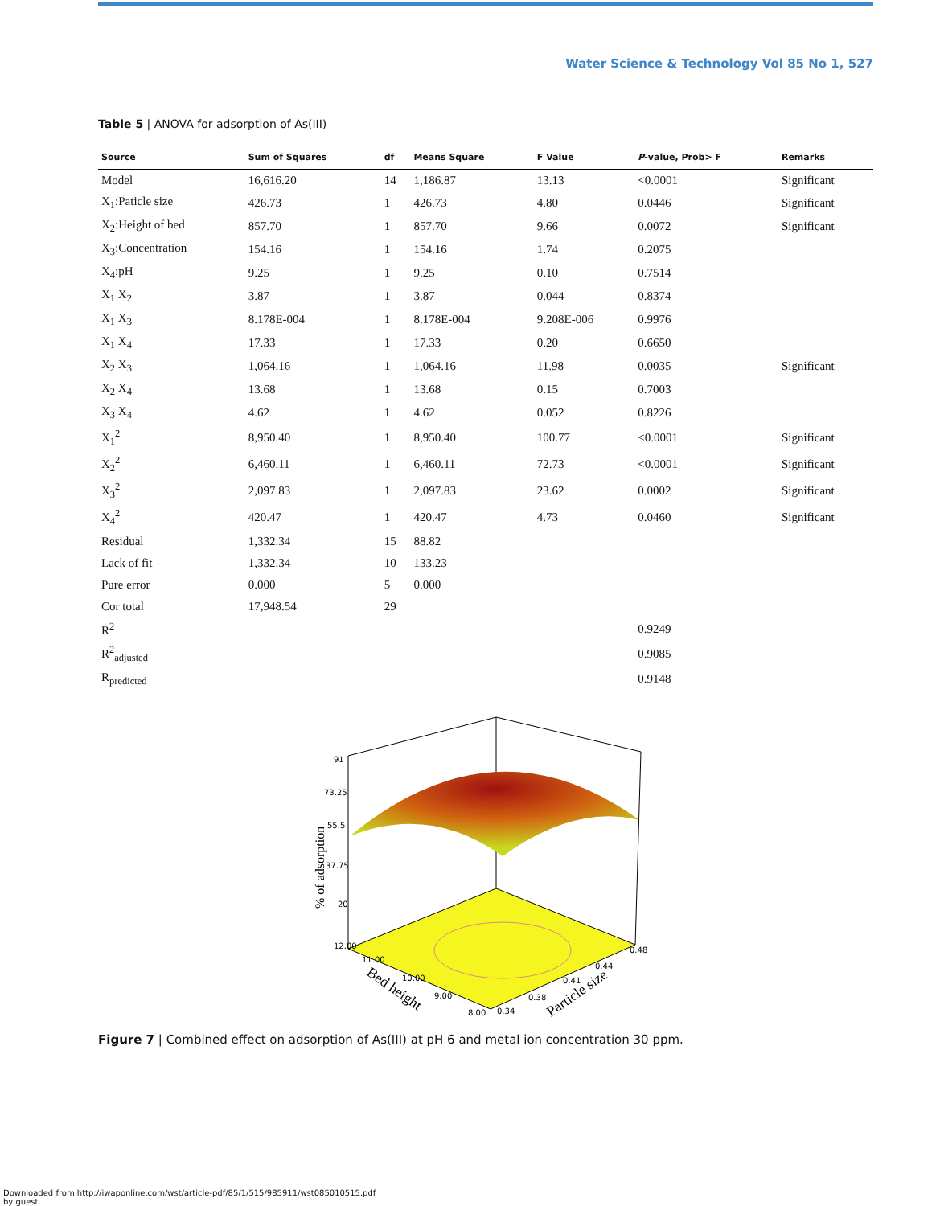Water Science & Technology Vol 85 No 1, 527
Table 5 | ANOVA for adsorption of As(III)
| Source | Sum of Squares | df | Means Square | F Value | P -value, Prob> F | Remarks |
| --- | --- | --- | --- | --- | --- | --- |
| Model | 16,616.20 | 14 | 1,186.87 | 13.13 | <0.0001 | Significant |
| X<sub>1</sub>:Paticle size | 426.73 | 1 | 426.73 | 4.80 | 0.0446 | Significant |
| X<sub>2</sub>:Height of bed | 857.70 | 1 | 857.70 | 9.66 | 0.0072 | Significant |
| X<sub>3</sub>:Concentration | 154.16 | 1 | 154.16 | 1.74 | 0.2075 | |
| X<sub>4</sub>:pH | 9.25 | 1 | 9.25 | 0.10 | 0.7514 | |
| X<sub>1</sub> X<sub>2</sub> | 3.87 | 1 | 3.87 | 0.044 | 0.8374 | |
| X<sub>1</sub> X<sub>3</sub> | 8.178E-004 | 1 | 8.178E-004 | 9.208E-006 | 0.9976 | |
| X<sub>1</sub> X<sub>4</sub> | 17.33 | 1 | 17.33 | 0.20 | 0.6650 | |
| X<sub>2</sub> X<sub>3</sub> | 1,064.16 | 1 | 1,064.16 | 11.98 | 0.0035 | Significant |
| X<sub>2</sub> X<sub>4</sub> | 13.68 | 1 | 13.68 | 0.15 | 0.7003 | |
| X<sub>3</sub> X<sub>4</sub> | 4.62 | 1 | 4.62 | 0.052 | 0.8226 | |
| X<sub>1</sub><sup>2</sup> | 8,950.40 | 1 | 8,950.40 | 100.77 | <0.0001 | Significant |
| X<sub>2</sub><sup>2</sup> | 6,460.11 | 1 | 6,460.11 | 72.73 | <0.0001 | Significant |
| X<sub>3</sub><sup>2</sup> | 2,097.83 | 1 | 2,097.83 | 23.62 | 0.0002 | Significant |
| X<sub>4</sub><sup>2</sup> | 420.47 | 1 | 420.47 | 4.73 | 0.0460 | Significant |
| Residual | 1,332.34 | 15 | 88.82 | | | |
| Lack of fit | 1,332.34 | 10 | 133.23 | | | |
| Pure error | 0.000 | 5 | 0.000 | | | |
| Cor total | 17,948.54 | 29 | | | | |
| R<sup>2</sup> | | | | | 0.9249 | |
| R<sup>2</sup><sub>adjusted</sub> | | | | | 0.9085 | |
| R<sub>predicted</sub> | | | | | 0.9148 | |
91
73.25
55.5
37.75
20
12.00
11.00
10.00
9.00
8.00
0.34
0.38
0.41
0.44
0.48
% of adsorption
Bed height
Particle size
Figure 7 | Combined effect on adsorption of As(III) at pH 6 and metal ion concentration 30 ppm.
Downloaded from http://iwaponline.com/wst/article-pdf/85/1/515/985911/wst085010515.pdf
by guest